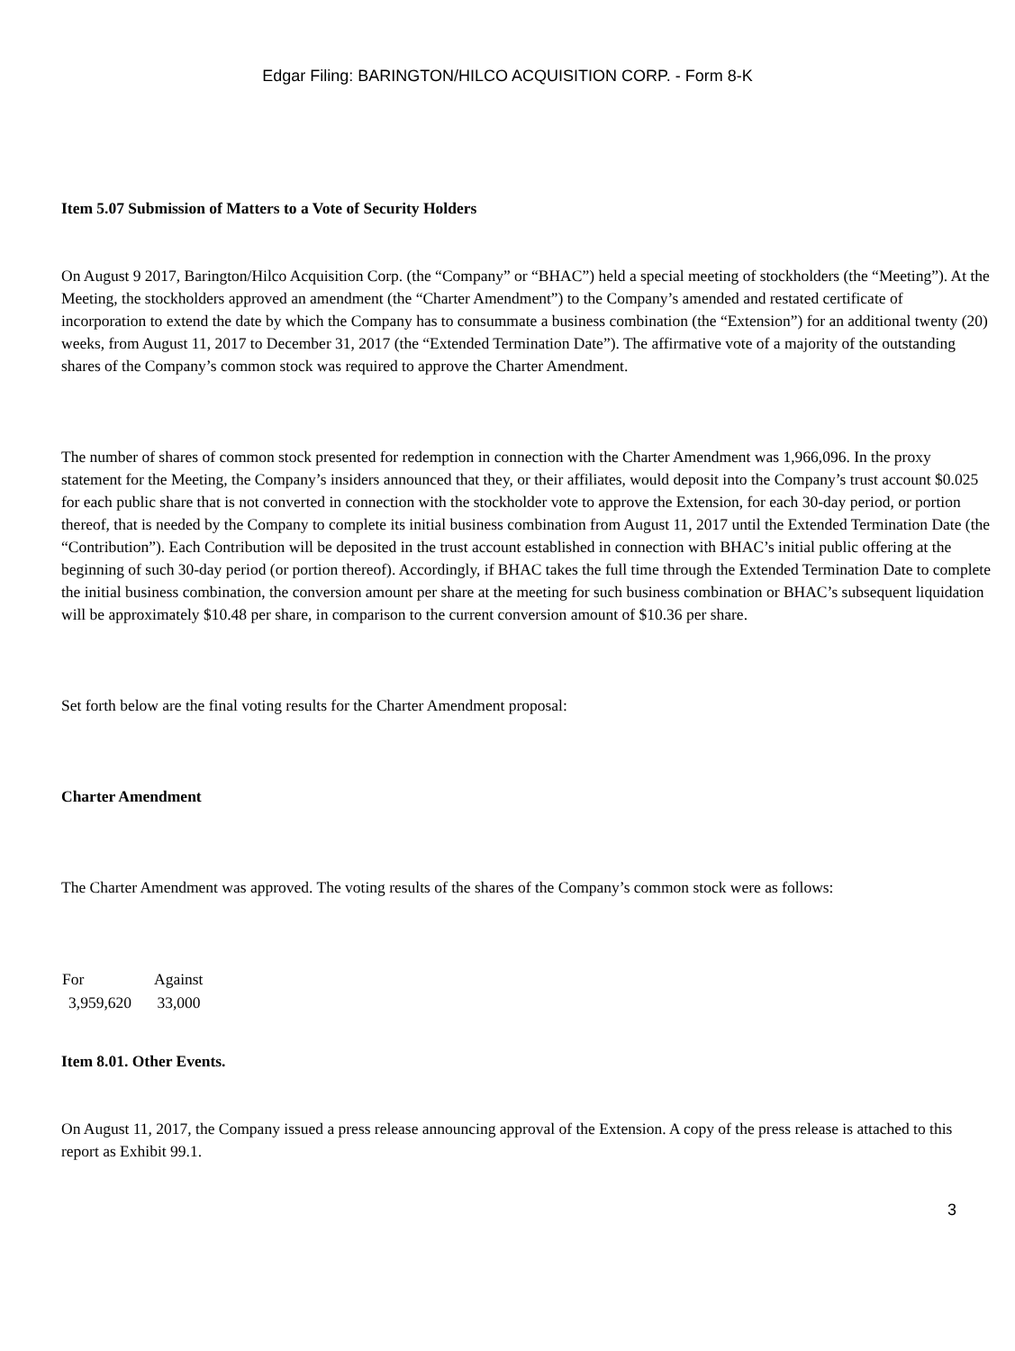Edgar Filing: BARINGTON/HILCO ACQUISITION CORP. - Form 8-K
Item 5.07 Submission of Matters to a Vote of Security Holders
On August 9 2017, Barington/Hilco Acquisition Corp. (the “Company” or “BHAC”) held a special meeting of stockholders (the “Meeting”). At the Meeting, the stockholders approved an amendment (the “Charter Amendment”) to the Company’s amended and restated certificate of incorporation to extend the date by which the Company has to consummate a business combination (the “Extension”) for an additional twenty (20) weeks, from August 11, 2017 to December 31, 2017 (the “Extended Termination Date”). The affirmative vote of a majority of the outstanding shares of the Company’s common stock was required to approve the Charter Amendment.
The number of shares of common stock presented for redemption in connection with the Charter Amendment was 1,966,096. In the proxy statement for the Meeting, the Company’s insiders announced that they, or their affiliates, would deposit into the Company’s trust account $0.025 for each public share that is not converted in connection with the stockholder vote to approve the Extension, for each 30-day period, or portion thereof, that is needed by the Company to complete its initial business combination from August 11, 2017 until the Extended Termination Date (the “Contribution”). Each Contribution will be deposited in the trust account established in connection with BHAC’s initial public offering at the beginning of such 30-day period (or portion thereof). Accordingly, if BHAC takes the full time through the Extended Termination Date to complete the initial business combination, the conversion amount per share at the meeting for such business combination or BHAC’s subsequent liquidation will be approximately $10.48 per share, in comparison to the current conversion amount of $10.36 per share.
Set forth below are the final voting results for the Charter Amendment proposal:
Charter Amendment
The Charter Amendment was approved. The voting results of the shares of the Company’s common stock were as follows:
| For | Against |
| --- | --- |
| 3,959,620 | 33,000 |
Item 8.01. Other Events.
On August 11, 2017, the Company issued a press release announcing approval of the Extension. A copy of the press release is attached to this report as Exhibit 99.1.
3